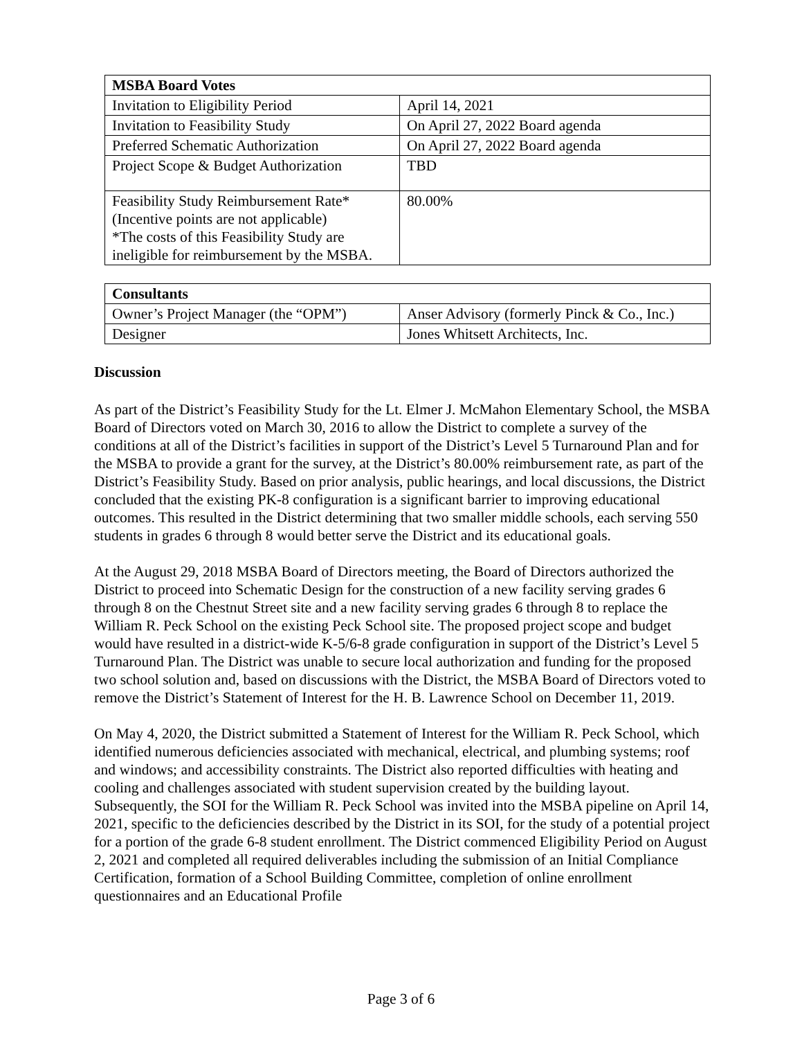| MSBA Board Votes | |
| Invitation to Eligibility Period | April 14, 2021 |
| Invitation to Feasibility Study | On April 27, 2022 Board agenda |
| Preferred Schematic Authorization | On April 27, 2022 Board agenda |
| Project Scope & Budget Authorization | TBD |
| Feasibility Study Reimbursement Rate* (Incentive points are not applicable) *The costs of this Feasibility Study are ineligible for reimbursement by the MSBA. | 80.00% |
| Consultants | |
| Owner’s Project Manager (the “OPM”) | Anser Advisory (formerly Pinck & Co., Inc.) |
| Designer | Jones Whitsett Architects, Inc. |
Discussion
As part of the District’s Feasibility Study for the Lt. Elmer J. McMahon Elementary School, the MSBA Board of Directors voted on March 30, 2016 to allow the District to complete a survey of the conditions at all of the District’s facilities in support of the District’s Level 5 Turnaround Plan and for the MSBA to provide a grant for the survey, at the District’s 80.00% reimbursement rate, as part of the District’s Feasibility Study. Based on prior analysis, public hearings, and local discussions, the District concluded that the existing PK-8 configuration is a significant barrier to improving educational outcomes. This resulted in the District determining that two smaller middle schools, each serving 550 students in grades 6 through 8 would better serve the District and its educational goals.
At the August 29, 2018 MSBA Board of Directors meeting, the Board of Directors authorized the District to proceed into Schematic Design for the construction of a new facility serving grades 6 through 8 on the Chestnut Street site and a new facility serving grades 6 through 8 to replace the William R. Peck School on the existing Peck School site. The proposed project scope and budget would have resulted in a district-wide K-5/6-8 grade configuration in support of the District’s Level 5 Turnaround Plan. The District was unable to secure local authorization and funding for the proposed two school solution and, based on discussions with the District, the MSBA Board of Directors voted to remove the District’s Statement of Interest for the H. B. Lawrence School on December 11, 2019.
On May 4, 2020, the District submitted a Statement of Interest for the William R. Peck School, which identified numerous deficiencies associated with mechanical, electrical, and plumbing systems; roof and windows; and accessibility constraints. The District also reported difficulties with heating and cooling and challenges associated with student supervision created by the building layout. Subsequently, the SOI for the William R. Peck School was invited into the MSBA pipeline on April 14, 2021, specific to the deficiencies described by the District in its SOI, for the study of a potential project for a portion of the grade 6-8 student enrollment. The District commenced Eligibility Period on August 2, 2021 and completed all required deliverables including the submission of an Initial Compliance Certification, formation of a School Building Committee, completion of online enrollment questionnaires and an Educational Profile
Page 3 of 6